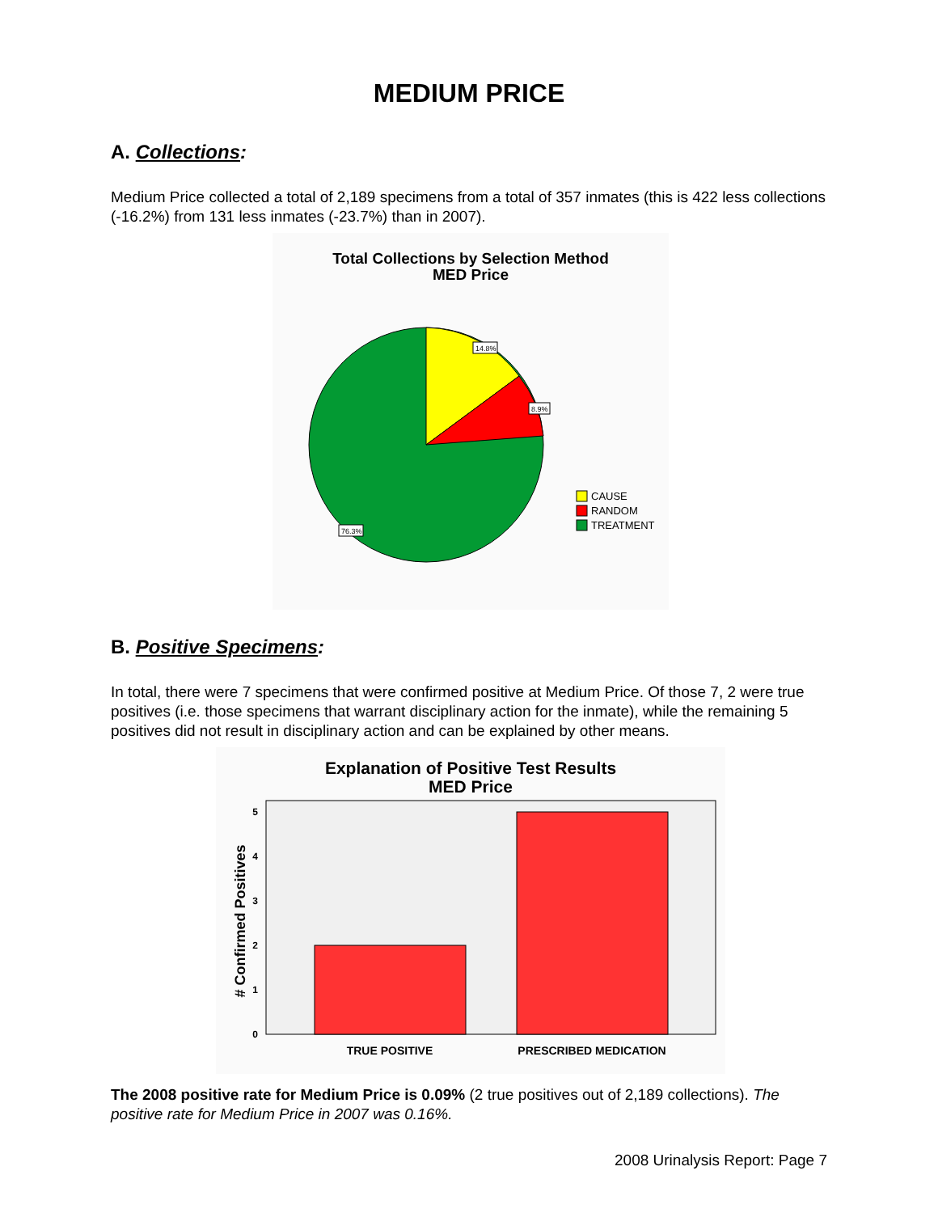MEDIUM PRICE
A. Collections:
Medium Price collected a total of 2,189 specimens from a total of 357 inmates (this is 422 less collections (-16.2%) from 131 less inmates (-23.7%) than in 2007).
Total Collections by Selection Method
MED Price
14.8%
8.9%
76.3%
CAUSE
RANDOM
TREATMENT
B. Positive Specimens:
In total, there were 7 specimens that were confirmed positive at Medium Price. Of those 7, 2 were true positives (i.e. those specimens that warrant disciplinary action for the inmate), while the remaining 5 positives did not result in disciplinary action and can be explained by other means.
Explanation of Positive Test Results
MED Price
0
1
2
3
4
5
TRUE POSITIVE
PRESCRIBED MEDICATION
# Confirmed Positives
The 2008 positive rate for Medium Price is 0.09% (2 true positives out of 2,189 collections). The positive rate for Medium Price in 2007 was 0.16%.
2008 Urinalysis Report: Page 7